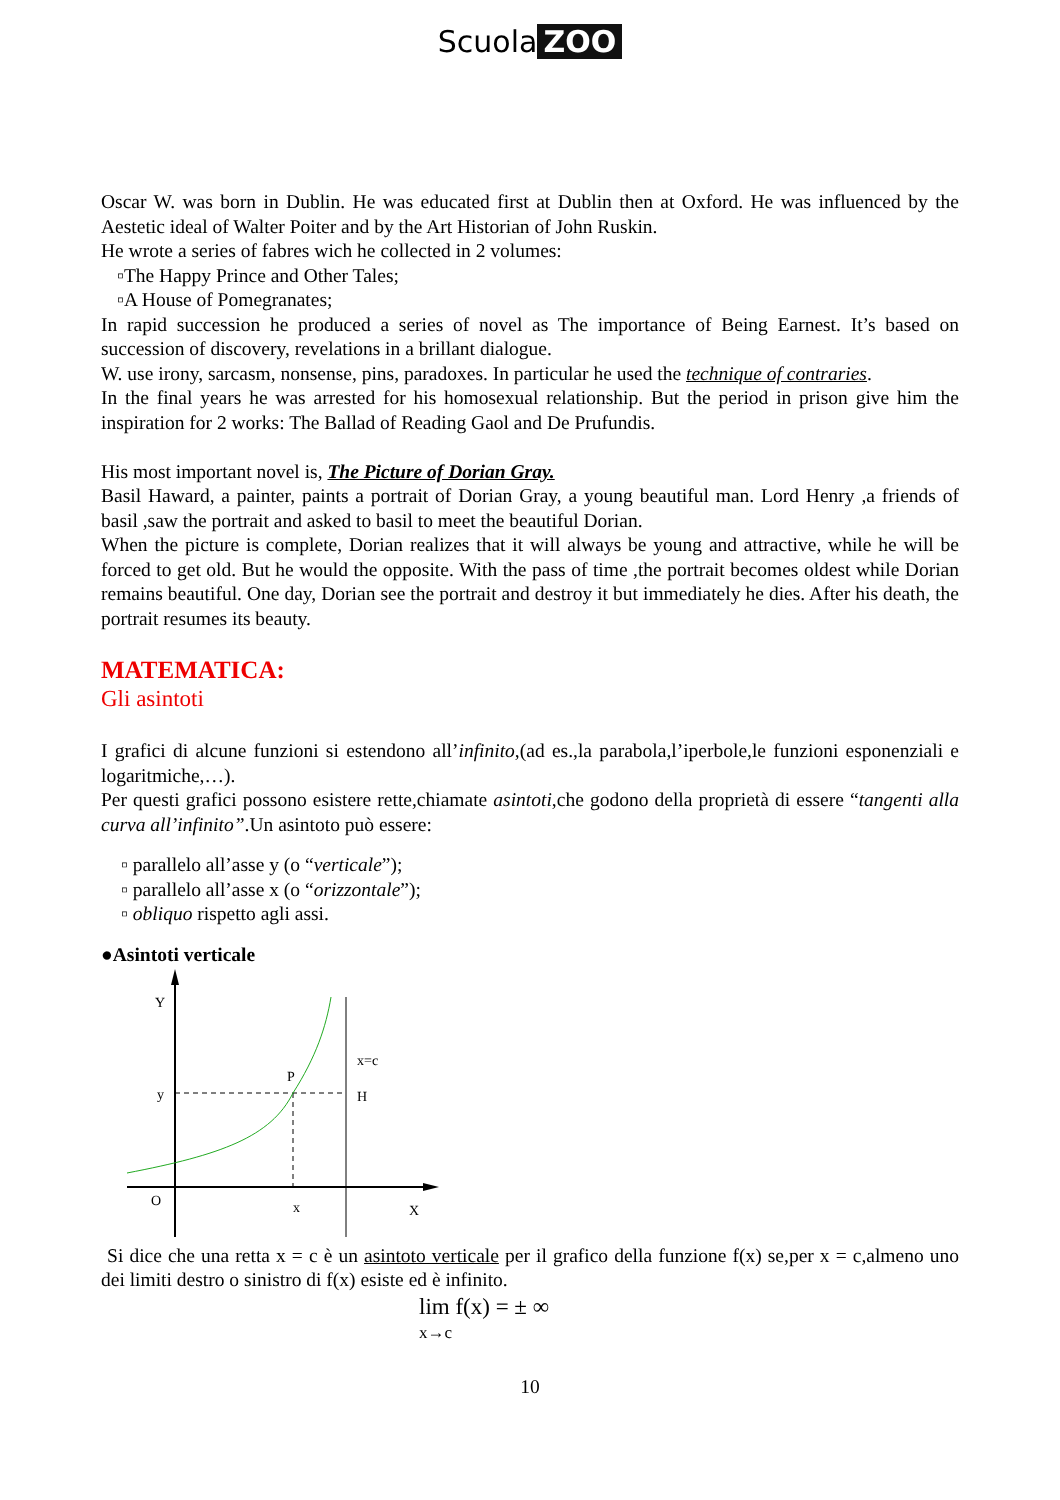Scuola ZOO
Oscar W. was born in Dublin. He was educated first at Dublin then at Oxford. He was influenced by the Aestetic ideal of Walter Poiter and by the Art Historian of John Ruskin.
He wrote a series of fabres wich he collected in 2 volumes:
▫The Happy Prince and Other Tales;
▫A House of Pomegranates;
In rapid succession he produced a series of novel as The importance of Being Earnest. It’s based on succession of discovery, revelations in a brillant dialogue.
W. use irony, sarcasm, nonsense, pins, paradoxes. In particular he used the technique of contraries.
In the final years he was arrested for his homosexual relationship. But the period in prison give him the inspiration for 2 works: The Ballad of Reading Gaol and De Prufundis.
His most important novel is, The Picture of Dorian Gray.
Basil Haward, a painter, paints a portrait of Dorian Gray, a young beautiful man. Lord Henry ,a friends of basil ,saw the portrait and asked to basil to meet the beautiful Dorian.
When the picture is complete, Dorian realizes that it will always be young and attractive, while he will be forced to get old. But he would the opposite. With the pass of time ,the portrait becomes oldest while Dorian remains beautiful. One day, Dorian see the portrait and destroy it but immediately he dies. After his death, the portrait resumes its beauty.
MATEMATICA:
Gli asintoti
I grafici di alcune funzioni si estendono all’infinito,(ad es.,la parabola,l’iperbole,le funzioni esponenziali e logaritmiche,…).
Per questi grafici possono esistere rette,chiamate asintoti,che godono della proprietà di essere “tangenti alla curva all’infinito”.Un asintoto può essere:
▫ parallelo all’asse y (o “verticale”);
▫ parallelo all’asse x (o “orizzontale”);
▫ obliquo rispetto agli assi.
●Asintoti verticale
Y
x=c
P
y
H
O
x
X
Si dice che una retta x = c è un asintoto verticale per il grafico della funzione f(x) se,per x = c,almeno uno dei limiti destro o sinistro di f(x) esiste ed è infinito.
lim f(x) = ± ∞
x→c
10